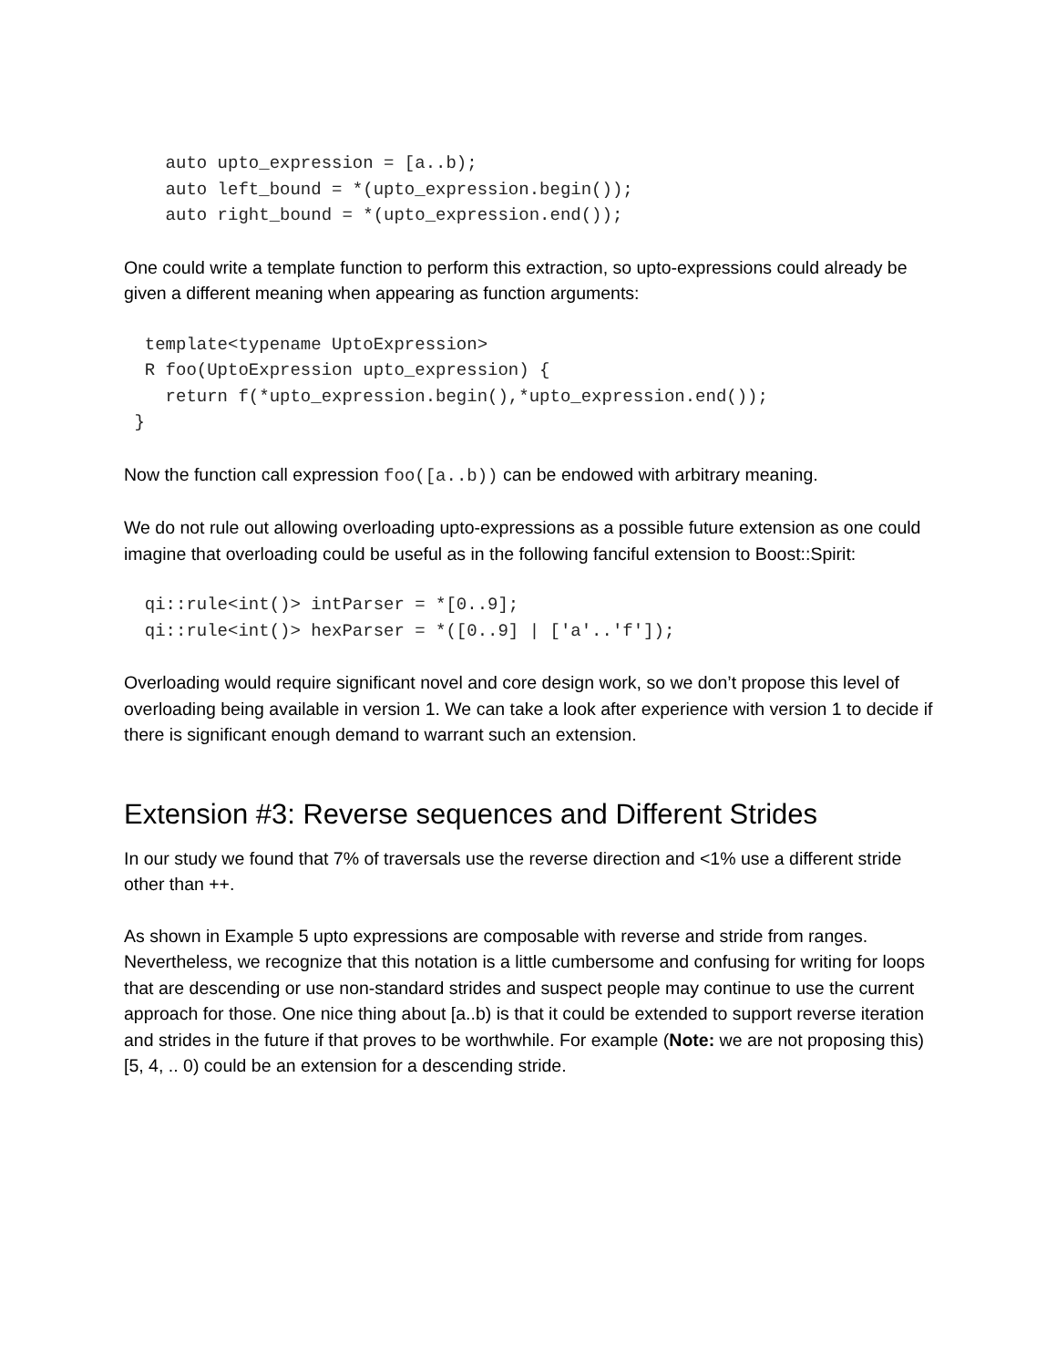auto upto_expression = [a..b);
    auto left_bound = *(upto_expression.begin());
    auto right_bound = *(upto_expression.end());
One could write a template function to perform this extraction, so upto-expressions could already be given a different meaning when appearing as function arguments:
  template<typename UptoExpression>
  R foo(UptoExpression upto_expression) {
    return f(*upto_expression.begin(),*upto_expression.end());
 }
Now the function call expression foo([a..b)) can be endowed with arbitrary meaning.
We do not rule out allowing overloading upto-expressions as a possible future extension as one could imagine that overloading could be useful as in the following fanciful extension to Boost::Spirit:
  qi::rule<int()> intParser = *[0..9];
  qi::rule<int()> hexParser = *([0..9] | ['a'..'f']);
Overloading would require significant novel and core design work, so we don’t propose this level of overloading being available in version 1. We can take a look after experience with version 1 to decide if there is significant enough demand to warrant such an extension.
Extension #3: Reverse sequences and Different Strides
In our study we found that 7% of traversals use the reverse direction and <1% use a different stride other than ++.
As shown in Example 5 upto expressions are composable with reverse and stride from ranges. Nevertheless, we recognize that this notation is a little cumbersome and confusing for writing for loops that are descending or use non-standard strides and suspect people may continue to use the current approach for those. One nice thing about [a..b) is that it could be extended to support reverse iteration and strides in the future if that proves to be worthwhile. For example (Note: we are not proposing this) [5, 4, .. 0) could be an extension for a descending stride.